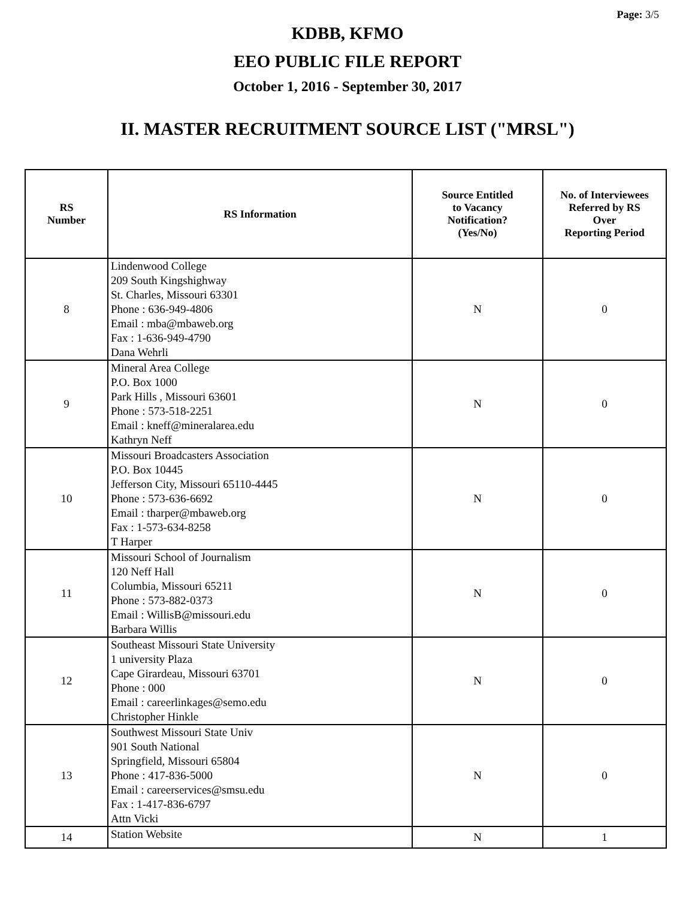Page: 3/5
KDBB, KFMO
EEO PUBLIC FILE REPORT
October 1, 2016 - September 30, 2017
II. MASTER RECRUITMENT SOURCE LIST ("MRSL")
| RS Number | RS Information | Source Entitled to Vacancy Notification? (Yes/No) | No. of Interviewees Referred by RS Over Reporting Period |
| --- | --- | --- | --- |
| 8 | Lindenwood College 209 South Kingshighway St. Charles, Missouri 63301 Phone : 636-949-4806 Email : mba@mbaweb.org Fax : 1-636-949-4790 Dana Wehrli | N | 0 |
| 9 | Mineral Area College P.O. Box 1000 Park Hills , Missouri 63601 Phone : 573-518-2251 Email : kneff@mineralarea.edu Kathryn Neff | N | 0 |
| 10 | Missouri Broadcasters Association P.O. Box 10445 Jefferson City, Missouri 65110-4445 Phone : 573-636-6692 Email : tharper@mbaweb.org Fax : 1-573-634-8258 T Harper | N | 0 |
| 11 | Missouri School of Journalism 120 Neff Hall Columbia, Missouri 65211 Phone : 573-882-0373 Email : WillisB@missouri.edu Barbara Willis | N | 0 |
| 12 | Southeast Missouri State University 1 university Plaza Cape Girardeau, Missouri 63701 Phone : 000 Email : careerlinkages@semo.edu Christopher Hinkle | N | 0 |
| 13 | Southwest Missouri State Univ 901 South National Springfield, Missouri 65804 Phone : 417-836-5000 Email : careerservices@smsu.edu Fax : 1-417-836-6797 Attn Vicki | N | 0 |
| 14 | Station Website | N | 1 |